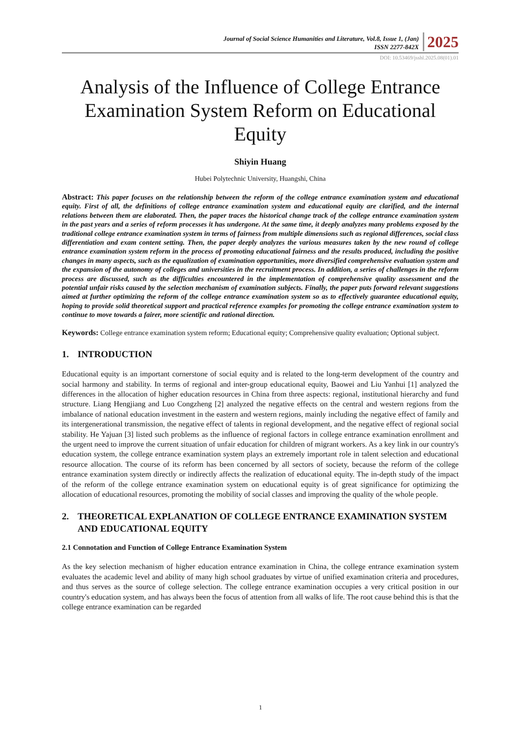Journal of Social Science Humanities and Literature, Vol.8, Issue 1, (Jan)
ISSN 2277-842X
2025
DOI: 10.53469/jsshl.2025.08(01).01
Analysis of the Influence of College Entrance Examination System Reform on Educational Equity
Shiyin Huang
Hubei Polytechnic University, Huangshi, China
Abstract: This paper focuses on the relationship between the reform of the college entrance examination system and educational equity. First of all, the definitions of college entrance examination system and educational equity are clarified, and the internal relations between them are elaborated. Then, the paper traces the historical change track of the college entrance examination system in the past years and a series of reform processes it has undergone. At the same time, it deeply analyzes many problems exposed by the traditional college entrance examination system in terms of fairness from multiple dimensions such as regional differences, social class differentiation and exam content setting. Then, the paper deeply analyzes the various measures taken by the new round of college entrance examination system reform in the process of promoting educational fairness and the results produced, including the positive changes in many aspects, such as the equalization of examination opportunities, more diversified comprehensive evaluation system and the expansion of the autonomy of colleges and universities in the recruitment process. In addition, a series of challenges in the reform process are discussed, such as the difficulties encountered in the implementation of comprehensive quality assessment and the potential unfair risks caused by the selection mechanism of examination subjects. Finally, the paper puts forward relevant suggestions aimed at further optimizing the reform of the college entrance examination system so as to effectively guarantee educational equity, hoping to provide solid theoretical support and practical reference examples for promoting the college entrance examination system to continue to move towards a fairer, more scientific and rational direction.
Keywords: College entrance examination system reform; Educational equity; Comprehensive quality evaluation; Optional subject.
1. INTRODUCTION
Educational equity is an important cornerstone of social equity and is related to the long-term development of the country and social harmony and stability. In terms of regional and inter-group educational equity, Baowei and Liu Yanhui [1] analyzed the differences in the allocation of higher education resources in China from three aspects: regional, institutional hierarchy and fund structure. Liang Hengjiang and Luo Congzheng [2] analyzed the negative effects on the central and western regions from the imbalance of national education investment in the eastern and western regions, mainly including the negative effect of family and its intergenerational transmission, the negative effect of talents in regional development, and the negative effect of regional social stability. He Yajuan [3] listed such problems as the influence of regional factors in college entrance examination enrollment and the urgent need to improve the current situation of unfair education for children of migrant workers. As a key link in our country's education system, the college entrance examination system plays an extremely important role in talent selection and educational resource allocation. The course of its reform has been concerned by all sectors of society, because the reform of the college entrance examination system directly or indirectly affects the realization of educational equity. The in-depth study of the impact of the reform of the college entrance examination system on educational equity is of great significance for optimizing the allocation of educational resources, promoting the mobility of social classes and improving the quality of the whole people.
2. THEORETICAL EXPLANATION OF COLLEGE ENTRANCE EXAMINATION SYSTEM AND EDUCATIONAL EQUITY
2.1 Connotation and Function of College Entrance Examination System
As the key selection mechanism of higher education entrance examination in China, the college entrance examination system evaluates the academic level and ability of many high school graduates by virtue of unified examination criteria and procedures, and thus serves as the source of college selection. The college entrance examination occupies a very critical position in our country's education system, and has always been the focus of attention from all walks of life. The root cause behind this is that the college entrance examination can be regarded
1